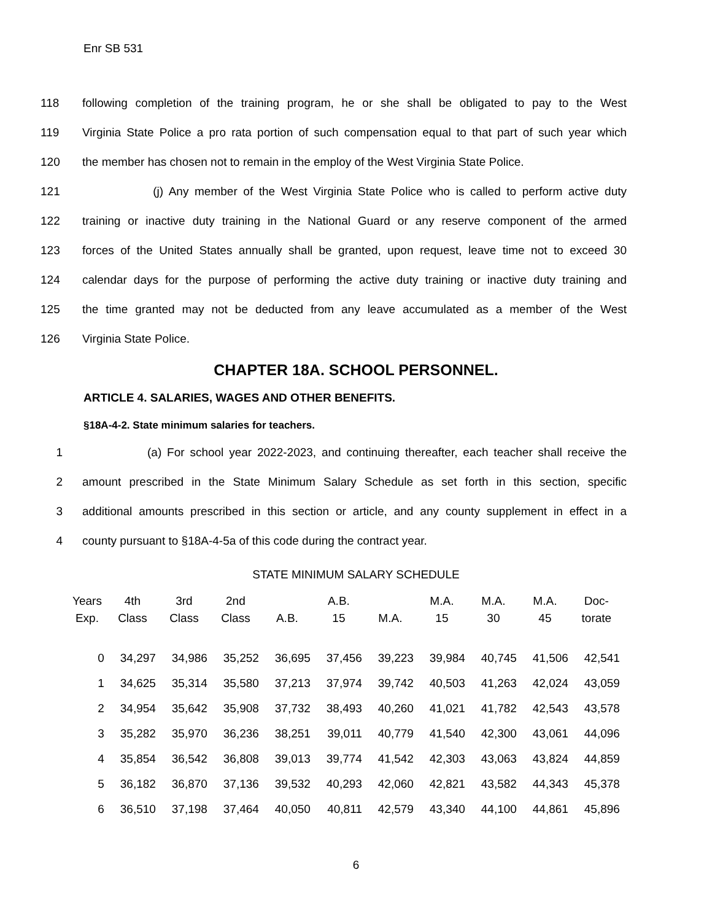Enr SB 531
118 following completion of the training program, he or she shall be obligated to pay to the West
119 Virginia State Police a pro rata portion of such compensation equal to that part of such year which
120 the member has chosen not to remain in the employ of the West Virginia State Police.
121 (j) Any member of the West Virginia State Police who is called to perform active duty
122 training or inactive duty training in the National Guard or any reserve component of the armed
123 forces of the United States annually shall be granted, upon request, leave time not to exceed 30
124 calendar days for the purpose of performing the active duty training or inactive duty training and
125 the time granted may not be deducted from any leave accumulated as a member of the West
126 Virginia State Police.
CHAPTER 18A. SCHOOL PERSONNEL.
ARTICLE 4. SALARIES, WAGES AND OTHER BENEFITS.
§18A-4-2. State minimum salaries for teachers.
1 (a) For school year 2022-2023, and continuing thereafter, each teacher shall receive the
2 amount prescribed in the State Minimum Salary Schedule as set forth in this section, specific
3 additional amounts prescribed in this section or article, and any county supplement in effect in a
4 county pursuant to §18A-4-5a of this code during the contract year.
STATE MINIMUM SALARY SCHEDULE
| Years Exp. | 4th Class | 3rd Class | 2nd Class | A.B. | A.B. 15 | M.A. | M.A. 15 | M.A. 30 | M.A. 45 | Doc- torate |
| --- | --- | --- | --- | --- | --- | --- | --- | --- | --- | --- |
| 0 | 34,297 | 34,986 | 35,252 | 36,695 | 37,456 | 39,223 | 39,984 | 40,745 | 41,506 | 42,541 |
| 1 | 34,625 | 35,314 | 35,580 | 37,213 | 37,974 | 39,742 | 40,503 | 41,263 | 42,024 | 43,059 |
| 2 | 34,954 | 35,642 | 35,908 | 37,732 | 38,493 | 40,260 | 41,021 | 41,782 | 42,543 | 43,578 |
| 3 | 35,282 | 35,970 | 36,236 | 38,251 | 39,011 | 40,779 | 41,540 | 42,300 | 43,061 | 44,096 |
| 4 | 35,854 | 36,542 | 36,808 | 39,013 | 39,774 | 41,542 | 42,303 | 43,063 | 43,824 | 44,859 |
| 5 | 36,182 | 36,870 | 37,136 | 39,532 | 40,293 | 42,060 | 42,821 | 43,582 | 44,343 | 45,378 |
| 6 | 36,510 | 37,198 | 37,464 | 40,050 | 40,811 | 42,579 | 43,340 | 44,100 | 44,861 | 45,896 |
6